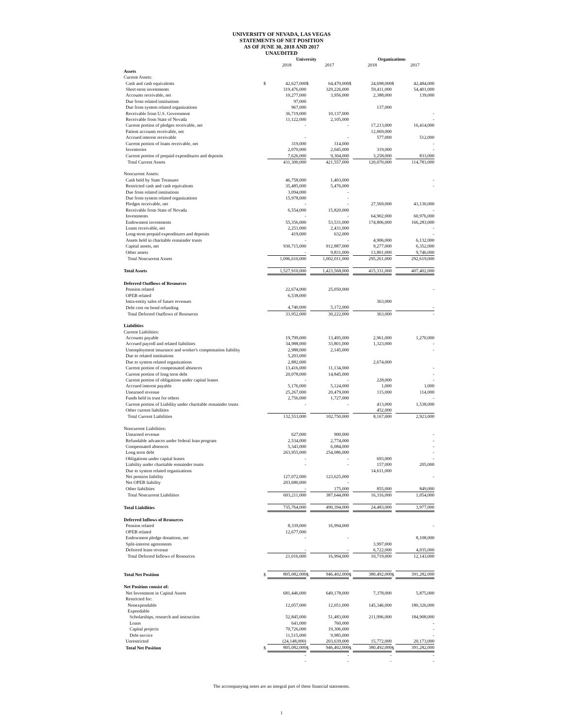UNIVERSITY OF NEVADA, LAS VEGAS
STATEMENTS OF NET POSITION
AS OF JUNE 30, 2018 AND 2017
UNAUDITED
| | University | | | | | Organizations | | | |
| --- | --- | --- | --- | --- | --- | --- | --- | --- | --- |
| | | 2018 | | 2017 | | | 2018 | | 2017 |
| Assets | | | | | | | | | |
| Current Assets: | | | | | | | | | |
| Cash and cash equivalents | $ | 42,627,000 | $ | 64,470,000 | | $ | 24,698,000 | $ | 42,484,000 |
| Short-term investments | | 319,476,000 | | 329,226,000 | | | 59,411,000 | | 54,401,000 |
| Accounts receivable, net | | 10,277,000 | | 3,956,000 | | | 2,388,000 | | 139,000 |
| Due from related institutions | | 97,000 | | | | | | | |
| Due from system related organizations | | 967,000 | | | | | 137,000 | | |
| Receivable from U.S. Government | | 36,719,000 | | 10,137,000 | | | | | - |
| Receivable from State of Nevada | | 11,122,000 | | 2,105,000 | | | | | - |
| Current portion of pledges receivable, net | | - | | - | | | 17,213,000 | | 16,414,000 |
| Patient accounts receivable, net | | | | | | | 12,069,000 | | |
| Accrued interest receivable | | - | | - | | | 577,000 | | 512,000 |
| Current portion of loans receivable, net | | 319,000 | | 314,000 | | | | | - |
| Inventories | | 2,070,000 | | 2,045,000 | | | 319,000 | | - |
| Current portion of prepaid expenditures and deposits | | 7,626,000 | | 9,304,000 | | | 3,258,000 | | 833,000 |
| Total Current Assets | | 431,300,000 | | 421,557,000 | | | 120,070,000 | | 114,783,000 |
| Noncurrent Assets: | | | | | | | | | |
| Cash held by State Treasurer | | 46,758,000 | | 1,403,000 | | | | | - |
| Restricted cash and cash equivalents | | 35,485,000 | | 5,476,000 | | | | | - |
| Due from related institutions | | 3,094,000 | | - | | | | | |
| Due from system related organizations | | 15,978,000 | | - | | | | | |
| Pledges receivable, net | | - | | - | | | 27,569,000 | | 43,130,000 |
| Receivable from State of Nevada | | 6,554,000 | | 15,820,000 | | | | | - |
| Investments | | - | | - | | | 64,902,000 | | 60,976,000 |
| Endowment investments | | 55,356,000 | | 53,531,000 | | | 174,806,000 | | 166,283,000 |
| Loans receivable, net | | 2,251,000 | | 2,431,000 | | | | | - |
| Long-term prepaid expenditures and deposits | | 419,000 | | 632,000 | | | | | - |
| Assets held in charitable remainder trusts | | - | | - | | | 4,906,000 | | 6,132,000 |
| Capital assets, net | | 930,715,000 | | 912,887,000 | | | 9,277,000 | | 6,352,000 |
| Other assets | | - | | 9,831,000 | | | 13,801,000 | | 9,746,000 |
| Total Noncurrent Assets | | 1,096,610,000 | | 1,002,011,000 | | | 295,261,000 | | 292,619,000 |
| Total Assets | | 1,527,910,000 | | 1,423,568,000 | | | 415,331,000 | | 407,402,000 |
| Deferred Outflows of Resources | | | | | | | | | |
| Pension related | | 22,674,000 | | 25,050,000 | | | | | - |
| OPEB related | | 6,538,000 | | | | | | | |
| Intra-entity sales of future revenues | | | | | | | 363,000 | | |
| Debt cost on bond refunding | | 4,740,000 | | 5,172,000 | | | | | - |
| Total Deferred Outflows of Resources | | 33,952,000 | | 30,222,000 | | | 363,000 | | - |
| Liabilities | | | | | | | | | |
| Current Liabilities: | | | | | | | | | |
| Accounts payable | | 19,799,000 | | 13,495,000 | | | 2,961,000 | | 1,270,000 |
| Accrued payroll and related liabilities | | 34,988,000 | | 33,801,000 | | | 1,323,000 | | - |
| Unemployment insurance and worker's compensation liability | | 2,988,000 | | 2,145,000 | | | | | - |
| Due to related institutions | | 5,203,000 | | | | | | | |
| Due to system related organizations | | 2,882,000 | | | | | 2,674,000 | | |
| Current portion of compensated absences | | 13,416,000 | | 11,134,000 | | | | | - |
| Current portion of long term debt | | 20,078,000 | | 14,845,000 | | | | | - |
| Current portion of obligations under capital leases | | - | | - | | | 228,000 | | - |
| Accrued interest payable | | 5,176,000 | | 5,124,000 | | | 1,000 | | 1,000 |
| Unearned revenue | | 25,267,000 | | 20,479,000 | | | 115,000 | | 114,000 |
| Funds held in trust for others | | 2,756,000 | | 1,727,000 | | | | | - |
| Current portion of Liability under charitable remainder trusts | | - | | - | | | 413,000 | | 1,538,000 |
| Other current liabilities | | | | | | | 452,000 | | |
| Total Current Liabilities | | 132,553,000 | | 102,750,000 | | | 8,167,000 | | 2,923,000 |
| Noncurrent Liabilities: | | | | | | | | | |
| Unearned revenue | | 627,000 | | 900,000 | | | | | - |
| Refundable advances under federal loan program | | 2,534,000 | | 2,774,000 | | | | | - |
| Compensated absences | | 5,343,000 | | 6,084,000 | | | | | - |
| Long term debt | | 263,955,000 | | 254,086,000 | | | | | - |
| Obligations under capital leases | | - | | - | | | 693,000 | | - |
| Liability under charitable remainder trusts | | - | | - | | | 157,000 | | 205,000 |
| Due to system related organizations | | | | | | | 14,611,000 | | |
| Net pension liability | | 127,072,000 | | 123,625,000 | | | | | - |
| Net OPEB liability | | 203,680,000 | | - | | | | | |
| Other liabilities | | - | | 175,000 | | | 855,000 | | 849,000 |
| Total Noncurrent Liabilities | | 603,211,000 | | 387,644,000 | | | 16,316,000 | | 1,054,000 |
| Total Liabilities | | 735,764,000 | | 490,394,000 | | | 24,483,000 | | 3,977,000 |
| Deferred Inflows of Resources | | | | | | | | | |
| Pension related | | 8,339,000 | | 16,994,000 | | | | | - |
| OPEB related | | 12,677,000 | | | | | | | |
| Endowment pledge donations, net | | - | | - | | | | | 8,108,000 |
| Split-interest agreements | | | | | | | 3,997,000 | | |
| Deferred lease revenue | | - | | - | | | 6,722,000 | | 4,035,000 |
| Total Deferred Inflows of Resources | | 21,016,000 | | 16,994,000 | | | 10,719,000 | | 12,143,000 |
| Total Net Position | $ | 805,082,000 | $ | 946,402,000 | | $ | 380,492,000 | $ | 391,282,000 |
| Net Position consist of: | | | | | | | | | |
| Net Investment in Capital Assets | | 681,446,000 | | 649,178,000 | | | 7,378,000 | | 5,875,000 |
| Restricted for: | | | | | | | | | |
| Nonexpendable | | 12,057,000 | | 12,051,000 | | | 145,346,000 | | 180,326,000 |
| Expendable | | | | | | | | | |
| Scholarships, research and instruction | | 52,845,000 | | 51,483,000 | | | 211,996,000 | | 184,908,000 |
| Loans | | 641,000 | | 760,000 | | | | | - |
| Capital projects | | 70,726,000 | | 19,306,000 | | | | | - |
| Debt service | | 11,515,000 | | 9,985,000 | | | | | - |
| Unrestricted | | (24,148,000) | | 203,639,000 | | | 15,772,000 | | 20,173,000 |
| Total Net Position | $ | 805,082,000 | $ | 946,402,000 | | $ | 380,492,000 | $ | 391,282,000 |
| | | - | | - | | | - | | - |
| | | - | | - | | | - | | - |
The accompanying notes are an integral part of these financial statements.
1